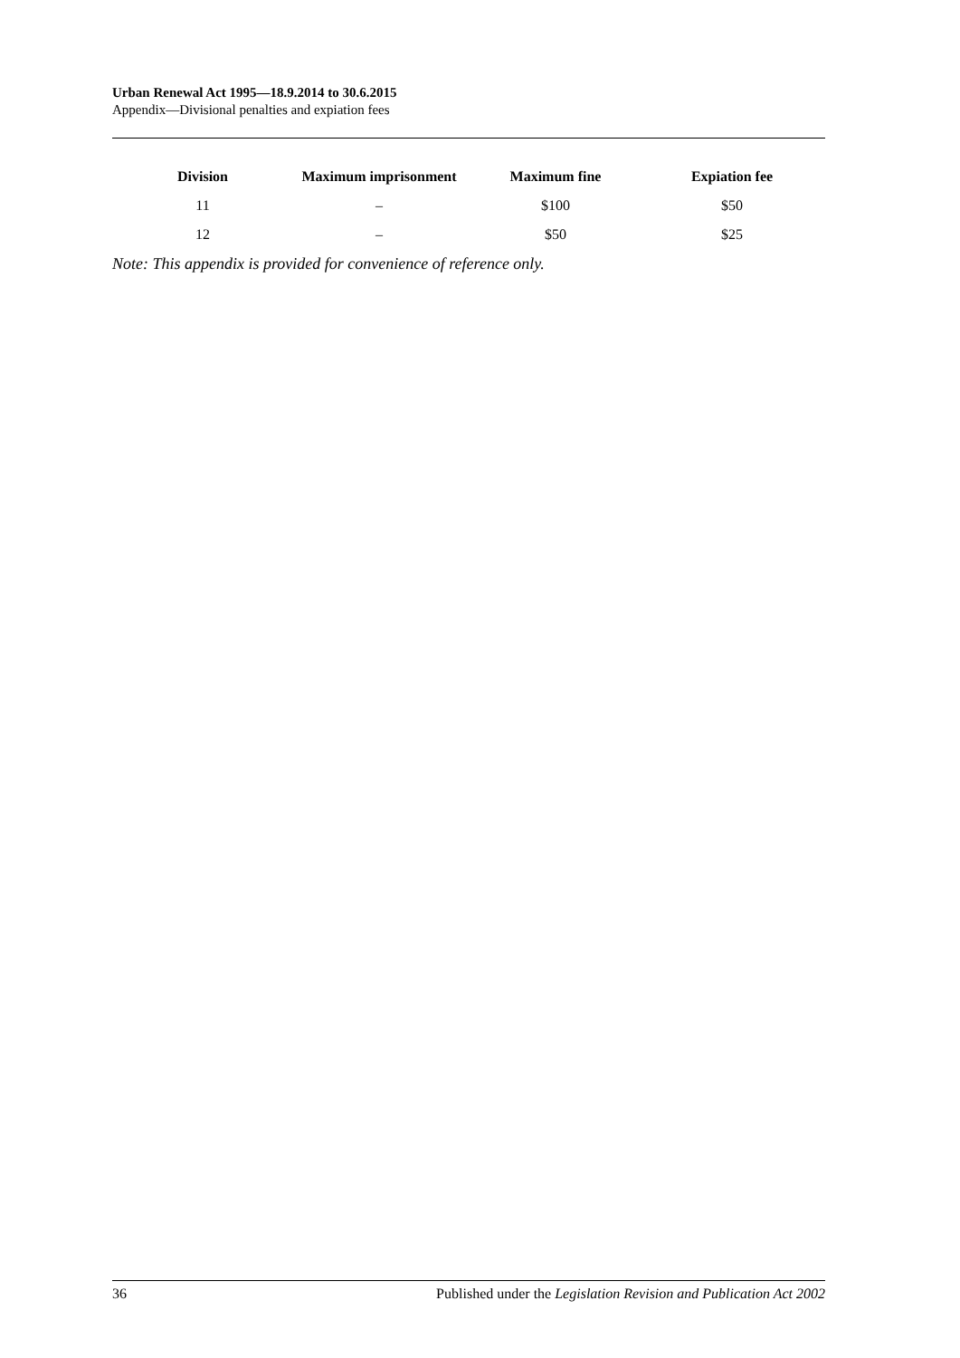Urban Renewal Act 1995—18.9.2014 to 30.6.2015
Appendix—Divisional penalties and expiation fees
| Division | Maximum imprisonment | Maximum fine | Expiation fee |
| --- | --- | --- | --- |
| 11 | – | $100 | $50 |
| 12 | – | $50 | $25 |
Note: This appendix is provided for convenience of reference only.
36 Published under the Legislation Revision and Publication Act 2002